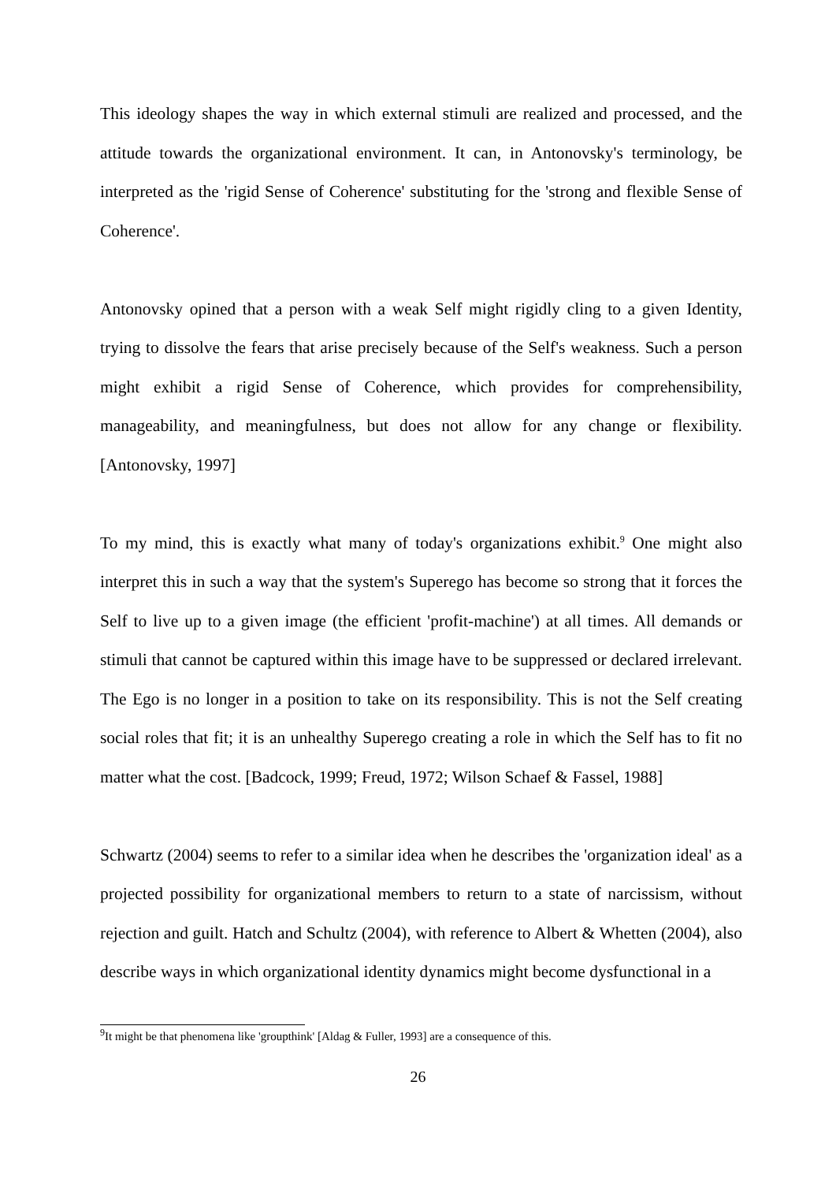This ideology shapes the way in which external stimuli are realized and processed, and the attitude towards the organizational environment. It can, in Antonovsky's terminology, be interpreted as the 'rigid Sense of Coherence' substituting for the 'strong and flexible Sense of Coherence'.
Antonovsky opined that a person with a weak Self might rigidly cling to a given Identity, trying to dissolve the fears that arise precisely because of the Self's weakness. Such a person might exhibit a rigid Sense of Coherence, which provides for comprehensibility, manageability, and meaningfulness, but does not allow for any change or flexibility. [Antonovsky, 1997]
To my mind, this is exactly what many of today's organizations exhibit.<sup>9</sup> One might also interpret this in such a way that the system's Superego has become so strong that it forces the Self to live up to a given image (the efficient 'profit-machine') at all times. All demands or stimuli that cannot be captured within this image have to be suppressed or declared irrelevant. The Ego is no longer in a position to take on its responsibility. This is not the Self creating social roles that fit; it is an unhealthy Superego creating a role in which the Self has to fit no matter what the cost. [Badcock, 1999; Freud, 1972; Wilson Schaef & Fassel, 1988]
Schwartz (2004) seems to refer to a similar idea when he describes the 'organization ideal' as a projected possibility for organizational members to return to a state of narcissism, without rejection and guilt. Hatch and Schultz (2004), with reference to Albert & Whetten (2004), also describe ways in which organizational identity dynamics might become dysfunctional in a
<sup>9</sup> It might be that phenomena like 'groupthink' [Aldag & Fuller, 1993] are a consequence of this.
26